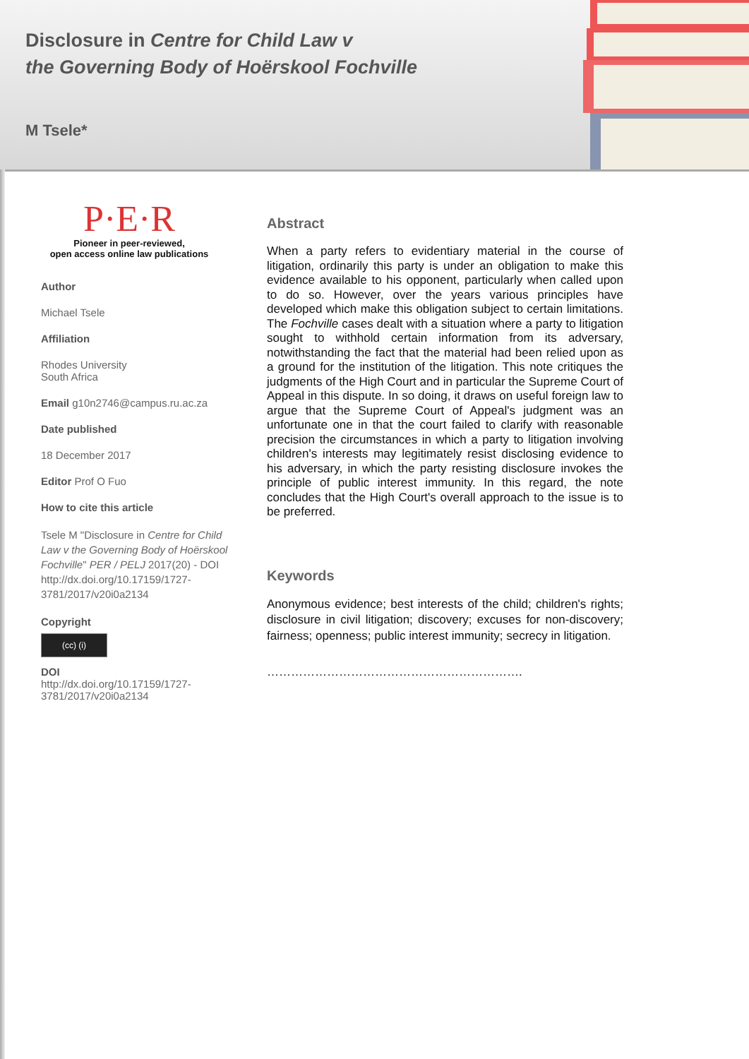Disclosure in Centre for Child Law v
the Governing Body of Hoërskool Fochville
M Tsele*
P·E·R
Pioneer in peer-reviewed,
open access online law publications
Author
Michael Tsele
Affiliation
Rhodes University
South Africa
Email g10n2746@campus.ru.ac.za
Date published
18 December 2017
Editor Prof O Fuo
How to cite this article
Tsele M "Disclosure in Centre for Child Law v the Governing Body of Hoërskool Fochville" PER / PELJ 2017(20) - DOI http://dx.doi.org/10.17159/1727-3781/2017/v20i0a2134
Copyright
(cc) (i)
DOI
http://dx.doi.org/10.17159/1727-3781/2017/v20i0a2134
Abstract
When a party refers to evidentiary material in the course of litigation, ordinarily this party is under an obligation to make this evidence available to his opponent, particularly when called upon to do so. However, over the years various principles have developed which make this obligation subject to certain limitations. The Fochville cases dealt with a situation where a party to litigation sought to withhold certain information from its adversary, notwithstanding the fact that the material had been relied upon as a ground for the institution of the litigation. This note critiques the judgments of the High Court and in particular the Supreme Court of Appeal in this dispute. In so doing, it draws on useful foreign law to argue that the Supreme Court of Appeal's judgment was an unfortunate one in that the court failed to clarify with reasonable precision the circumstances in which a party to litigation involving children's interests may legitimately resist disclosing evidence to his adversary, in which the party resisting disclosure invokes the principle of public interest immunity. In this regard, the note concludes that the High Court's overall approach to the issue is to be preferred.
Keywords
Anonymous evidence; best interests of the child; children's rights; disclosure in civil litigation; discovery; excuses for non-discovery; fairness; openness; public interest immunity; secrecy in litigation.
……………………………………………………….